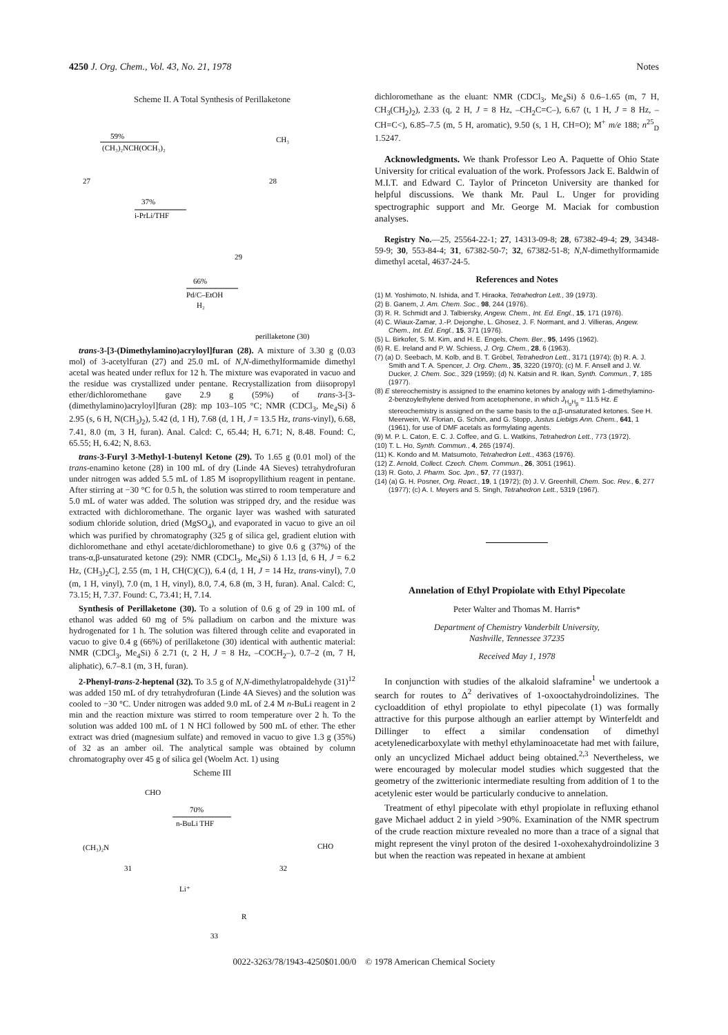4250 J. Org. Chem., Vol. 43, No. 21, 1978 Notes
Scheme II. A Total Synthesis of Perillaketone
59%
(CH₃)₂NCH(OCH₃)₂
27
28
CH₃
37%
i-PrLi/THF
29
66%
Pd/C–EtOH
H₂
perillaketone (30)
trans-3-[3-(Dimethylamino)acryloyl]furan (28). A mixture of 3.30 g (0.03 mol) of 3-acetylfuran (27) and 25.0 mL of N,N-dimethylformamide dimethyl acetal was heated under reflux for 12 h. The mixture was evaporated in vacuo and the residue was crystallized under pentane. Recrystallization from diisopropyl ether/dichloromethane gave 2.9 g (59%) of trans-3-[3-(dimethylamino)acryloyl]furan (28): mp 103–105 °C; NMR (CDCl<sub>3</sub>, Me<sub>4</sub>Si) δ 2.95 (s, 6 H, N(CH<sub>3</sub>)<sub>2</sub>), 5.42 (d, 1 H), 7.68 (d, 1 H, J = 13.5 Hz, trans-vinyl), 6.68, 7.41, 8.0 (m, 3 H, furan). Anal. Calcd: C, 65.44; H, 6.71; N, 8.48. Found: C, 65.55; H, 6.42; N, 8.63.
trans-3-Furyl 3-Methyl-1-butenyl Ketone (29). To 1.65 g (0.01 mol) of the trans-enamino ketone (28) in 100 mL of dry (Linde 4A Sieves) tetrahydrofuran under nitrogen was added 5.5 mL of 1.85 M isopropyllithium reagent in pentane. After stirring at −30 °C for 0.5 h, the solution was stirred to room temperature and 5.0 mL of water was added. The solution was stripped dry, and the residue was extracted with dichloromethane. The organic layer was washed with saturated sodium chloride solution, dried (MgSO<sub>4</sub>), and evaporated in vacuo to give an oil which was purified by chromatography (325 g of silica gel, gradient elution with dichloromethane and ethyl acetate/dichloromethane) to give 0.6 g (37%) of the trans-α,β-unsaturated ketone (29): NMR (CDCl<sub>3</sub>, Me<sub>4</sub>Si) δ 1.13 [d, 6 H, J = 6.2 Hz, (CH<sub>3</sub>)<sub>2</sub>C], 2.55 (m, 1 H, CH(C)(C)), 6.4 (d, 1 H, J = 14 Hz, trans-vinyl), 7.0 (m, 1 H, vinyl), 7.0 (m, 1 H, vinyl), 8.0, 7.4, 6.8 (m, 3 H, furan). Anal. Calcd: C, 73.15; H, 7.37. Found: C, 73.41; H, 7.14.
Synthesis of Perillaketone (30). To a solution of 0.6 g of 29 in 100 mL of ethanol was added 60 mg of 5% palladium on carbon and the mixture was hydrogenated for 1 h. The solution was filtered through celite and evaporated in vacuo to give 0.4 g (66%) of perillaketone (30) identical with authentic material: NMR (CDCl<sub>3</sub>, Me<sub>4</sub>Si) δ 2.71 (t, 2 H, J = 8 Hz, –COCH<sub>2</sub>–), 0.7–2 (m, 7 H, aliphatic), 6.7–8.1 (m, 3 H, furan).
2-Phenyl-trans-2-heptenal (32). To 3.5 g of N,N-dimethylatropaldehyde (31)<sup>12</sup> was added 150 mL of dry tetrahydrofuran (Linde 4A Sieves) and the solution was cooled to −30 °C. Under nitrogen was added 9.0 mL of 2.4 M n-BuLi reagent in 2 min and the reaction mixture was stirred to room temperature over 2 h. To the solution was added 100 mL of 1 N HCl followed by 500 mL of ether. The ether extract was dried (magnesium sulfate) and removed in vacuo to give 1.3 g (35%) of 32 as an amber oil. The analytical sample was obtained by column chromatography over 45 g of silica gel (Woelm Act. 1) using
Scheme III
CHO
(CH₃)₂N
31
70%
n-BuLi THF
CHO
32
Li⁺
R
33
dichloromethane as the eluant: NMR (CDCl<sub>3</sub>, Me<sub>4</sub>Si) δ 0.6–1.65 (m, 7 H, CH<sub>3</sub>(CH<sub>2</sub>)<sub>2</sub>), 2.33 (q, 2 H, J = 8 Hz, –CH<sub>2</sub>C=C–), 6.67 (t, 1 H, J = 8 Hz, –CH=C<), 6.85–7.5 (m, 5 H, aromatic), 9.50 (s, 1 H, CH=O); M<sup>+</sup> m/e 188; n<sup>25</sup><sub>D</sub> 1.5247.
Acknowledgments. We thank Professor Leo A. Paquette of Ohio State University for critical evaluation of the work. Professors Jack E. Baldwin of M.I.T. and Edward C. Taylor of Princeton University are thanked for helpful discussions. We thank Mr. Paul L. Unger for providing spectrographic support and Mr. George M. Maciak for combustion analyses.
Registry No.—25, 25564-22-1; 27, 14313-09-8; 28, 67382-49-4; 29, 34348-59-9; 30, 553-84-4; 31, 67382-50-7; 32, 67382-51-8; N,N-dimethylformamide dimethyl acetal, 4637-24-5.
References and Notes
(1) M. Yoshimoto, N. Ishida, and T. Hiraoka, Tetrahedron Lett., 39 (1973).
(2) B. Ganem, J. Am. Chem. Soc., 98, 244 (1976).
(3) R. R. Schmidt and J. Talbiersky, Angew. Chem., Int. Ed. Engl., 15, 171 (1976).
(4) C. Wiaux-Zamar, J.-P. Dejonghe, L. Ghosez, J. F. Normant, and J. Villieras, Angew. Chem., Int. Ed. Engl., 15, 371 (1976).
(5) L. Birkofer, S. M. Kim, and H. E. Engels, Chem. Ber., 95, 1495 (1962).
(6) R. E. Ireland and P. W. Schiess, J. Org. Chem., 28, 6 (1963).
(7) (a) D. Seebach, M. Kolb, and B. T. Gröbel, Tetrahedron Lett., 3171 (1974); (b) R. A. J. Smith and T. A. Spencer, J. Org. Chem., 35, 3220 (1970); (c) M. F. Ansell and J. W. Ducker, J. Chem. Soc., 329 (1959); (d) N. Katsin and R. Ikan, Synth. Commun., 7, 185 (1977).
(8) E stereochemistry is assigned to the enamino ketones by analogy with 1-dimethylamino-2-benzoylethylene derived from acetophenone, in which J<sub>H<sub>α</sub>H<sub>β</sub></sub> = 11.5 Hz. E stereochemistry is assigned on the same basis to the α,β-unsaturated ketones. See H. Meerwein, W. Florian, G. Schön, and G. Stopp, Justus Liebigs Ann. Chem., 641, 1 (1961), for use of DMF acetals as formylating agents.
(9) M. P. L. Caton, E. C. J. Coffee, and G. L. Watkins, Tetrahedron Lett., 773 (1972).
(10) T. L. Ho, Synth. Commun., 4, 265 (1974).
(11) K. Kondo and M. Matsumoto, Tetrahedron Lett., 4363 (1976).
(12) Z. Arnold, Collect. Czech. Chem. Commun., 26, 3051 (1961).
(13) R. Goto, J. Pharm. Soc. Jpn., 57, 77 (1937).
(14) (a) G. H. Posner, Org. React., 19, 1 (1972); (b) J. V. Greenhill, Chem. Soc. Rev., 6, 277 (1977); (c) A. I. Meyers and S. Singh, Tetrahedron Lett., 5319 (1967).
Annelation of Ethyl Propiolate with Ethyl Pipecolate
Peter Walter and Thomas M. Harris*
Department of Chemistry Vanderbilt University,
Nashville, Tennessee 37235
Received May 1, 1978
In conjunction with studies of the alkaloid slaframine<sup>1</sup> we undertook a search for routes to Δ<sup>2</sup> derivatives of 1-oxooctahydroindolizines. The cycloaddition of ethyl propiolate to ethyl pipecolate (1) was formally attractive for this purpose although an earlier attempt by Winterfeldt and Dillinger to effect a similar condensation of dimethyl acetylenedicarboxylate with methyl ethylaminoacetate had met with failure, only an uncyclized Michael adduct being obtained.<sup>2,3</sup> Nevertheless, we were encouraged by molecular model studies which suggested that the geometry of the zwitterionic intermediate resulting from addition of 1 to the acetylenic ester would be particularly conducive to annelation.
Treatment of ethyl pipecolate with ethyl propiolate in refluxing ethanol gave Michael adduct 2 in yield >90%. Examination of the NMR spectrum of the crude reaction mixture revealed no more than a trace of a signal that might represent the vinyl proton of the desired 1-oxohexahydroindolizine 3 but when the reaction was repeated in hexane at ambient
0022-3263/78/1943-4250$01.00/0 © 1978 American Chemical Society